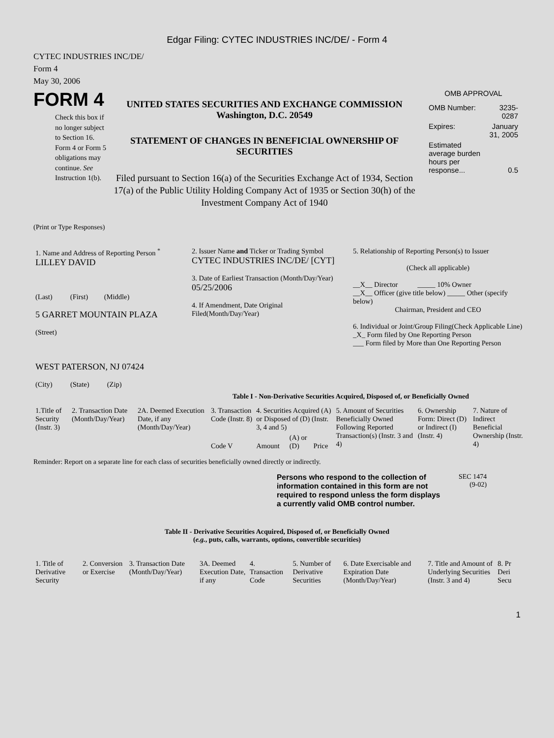Edgar Filing: CYTEC INDUSTRIES INC/DE/ - Form 4
CYTEC INDUSTRIES INC/DE/
Form 4
May 30, 2006
FORM 4
Check this box if no longer subject to Section 16. Form 4 or Form 5 obligations may continue. See Instruction 1(b).
UNITED STATES SECURITIES AND EXCHANGE COMMISSION
Washington, D.C. 20549
STATEMENT OF CHANGES IN BENEFICIAL OWNERSHIP OF SECURITIES
Filed pursuant to Section 16(a) of the Securities Exchange Act of 1934, Section 17(a) of the Public Utility Holding Company Act of 1935 or Section 30(h) of the Investment Company Act of 1940
OMB APPROVAL
| OMB Number: | 3235-0287 |
| Expires: | January 31, 2005 |
| Estimated average burden hours per response... | 0.5 |
(Print or Type Responses)
| 1. Name and Address of Reporting Person <sup>*</sup> LILLEY DAVID (Last) (First) (Middle) 5 GARRET MOUNTAIN PLAZA (Street) WEST PATERSON, NJ 07424 (City) (State) (Zip) | 2. Issuer Name and Ticker or Trading Symbol CYTEC INDUSTRIES INC/DE/ [CYT] 3. Date of Earliest Transaction (Month/Day/Year) 05/25/2006 4. If Amendment, Date Original Filed(Month/Day/Year) | 5. Relationship of Reporting Person(s) to Issuer (Check all applicable) __X__ Director _____ 10% Owner __X__ Officer (give title below) _____ Other (specify below) Chairman, President and CEO 6. Individual or Joint/Group Filing(Check Applicable Line) _X_ Form filed by One Reporting Person ___ Form filed by More than One Reporting Person |
Table I - Non-Derivative Securities Acquired, Disposed of, or Beneficially Owned
| 1.Title of Security (Instr. 3) | 2. Transaction Date (Month/Day/Year) | 2A. Deemed Execution Date, if any (Month/Day/Year) | 3. Transaction Code (Instr. 8) | 4. Securities Acquired (A) or Disposed of (D) (Instr. 3, 4 and 5) | | | 5. Amount of Securities Beneficially Owned Following Reported Transaction(s) (Instr. 3 and 4) | 6. Ownership Form: Direct (D) or Indirect (I) (Instr. 4) | 7. Nature of Indirect Beneficial Ownership (Instr. 4) |
| | | | Code V | Amount | (A) or (D) | Price | | | |
Reminder: Report on a separate line for each class of securities beneficially owned directly or indirectly.
Persons who respond to the collection of information contained in this form are not required to respond unless the form displays a currently valid OMB control number.
SEC 1474
(9-02)
Table II - Derivative Securities Acquired, Disposed of, or Beneficially Owned
(e.g., puts, calls, warrants, options, convertible securities)
| 1. Title of Derivative Security | 2. Conversion or Exercise | 3. Transaction Date (Month/Day/Year) | 3A. Deemed Execution Date, if any | 4. Transaction Code | 5. Number of Derivative Securities | 6. Date Exercisable and Expiration Date (Month/Day/Year) | 7. Title and Amount of Underlying Securities (Instr. 3 and 4) | 8. Pr Deri Secu |
1